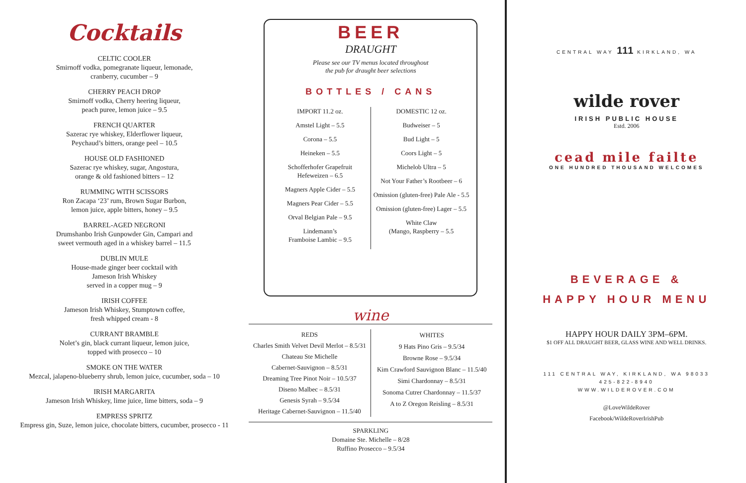Cocktails
CELTIC COOLER
Smirnoff vodka, pomegranate liqueur, lemonade,
cranberry, cucumber – 9
CHERRY PEACH DROP
Smirnoff vodka, Cherry heering liqueur,
peach puree, lemon juice – 9.5
FRENCH QUARTER
Sazerac rye whiskey, Elderflower liqueur,
Peychaud’s bitters, orange peel – 10.5
HOUSE OLD FASHIONED
Sazerac rye whiskey, sugar, Angostura,
orange & old fashioned bitters – 12
RUMMING WITH SCISSORS
Ron Zacapa ‘23’ rum, Brown Sugar Burbon,
lemon juice, apple bitters, honey – 9.5
BARREL-AGED NEGRONI
Drumshanbo Irish Gunpowder Gin, Campari and
sweet vermouth aged in a whiskey barrel – 11.5
DUBLIN MULE
House-made ginger beer cocktail with
Jameson Irish Whiskey
served in a copper mug – 9
IRISH COFFEE
Jameson Irish Whiskey, Stumptown coffee,
fresh whipped cream - 8
CURRANT BRAMBLE
Nolet’s gin, black currant liqueur, lemon juice,
topped with prosecco – 10
SMOKE ON THE WATER
Mezcal, jalapeno-blueberry shrub, lemon juice, cucumber, soda – 10
IRISH MARGARITA
Jameson Irish Whiskey, lime juice, lime bitters, soda – 9
EMPRESS SPRITZ
Empress gin, Suze, lemon juice, chocolate bitters, cucumber, prosecco - 11
BEER
DRAUGHT
Please see our TV menus located throughout
the pub for draught beer selections
BOTTLES / CANS
IMPORT 11.2 oz.
Amstel Light – 5.5
Corona – 5.5
Heineken – 5.5
Schofferhofer Grapefruit
Hefeweizen – 6.5
Magners Apple Cider – 5.5
Magners Pear Cider – 5.5
Orval Belgian Pale – 9.5
Lindemann’s
Framboise Lambic – 9.5
DOMESTIC 12 oz.
Budweiser – 5
Bud Light – 5
Coors Light – 5
Michelob Ultra – 5
Not Your Father’s Rootbeer – 6
Omission (gluten-free) Pale Ale - 5.5
Omission (gluten-free) Lager – 5.5
White Claw
(Mango, Raspberry – 5.5
wine
REDS
Charles Smith Velvet Devil Merlot – 8.5/31
Chateau Ste Michelle
Cabernet-Sauvignon – 8.5/31
Dreaming Tree Pinot Noir – 10.5/37
Diseno Malbec – 8.5/31
Genesis Syrah – 9.5/34
Heritage Cabernet-Sauvignon – 11.5/40
WHITES
9 Hats Pino Gris – 9.5/34
Browne Rose – 9.5/34
Kim Crawford Sauvignon Blanc – 11.5/40
Simi Chardonnay – 8.5/31
Sonoma Cutrer Chardonnay – 11.5/37
A to Z Oregon Reisling – 8.5/31
SPARKLING
Domaine Ste. Michelle – 8/28
Ruffino Prosecco – 9.5/34
CENTRAL WAY 111 KIRKLAND, WA
wilde rover
IRISH PUBLIC HOUSE
Estd. 2006
cead mile failte
ONE HUNDRED THOUSAND WELCOMES
BEVERAGE &
HAPPY HOUR MENU
HAPPY HOUR DAILY 3PM–6PM.
$1 OFF ALL DRAUGHT BEER, GLASS WINE AND WELL DRINKS.
111 CENTRAL WAY, KIRKLAND, WA 98033
425-822-8940
WWW.WILDEROVER.COM
@LoveWildeRover
Facebook/WildeRoverIrishPub